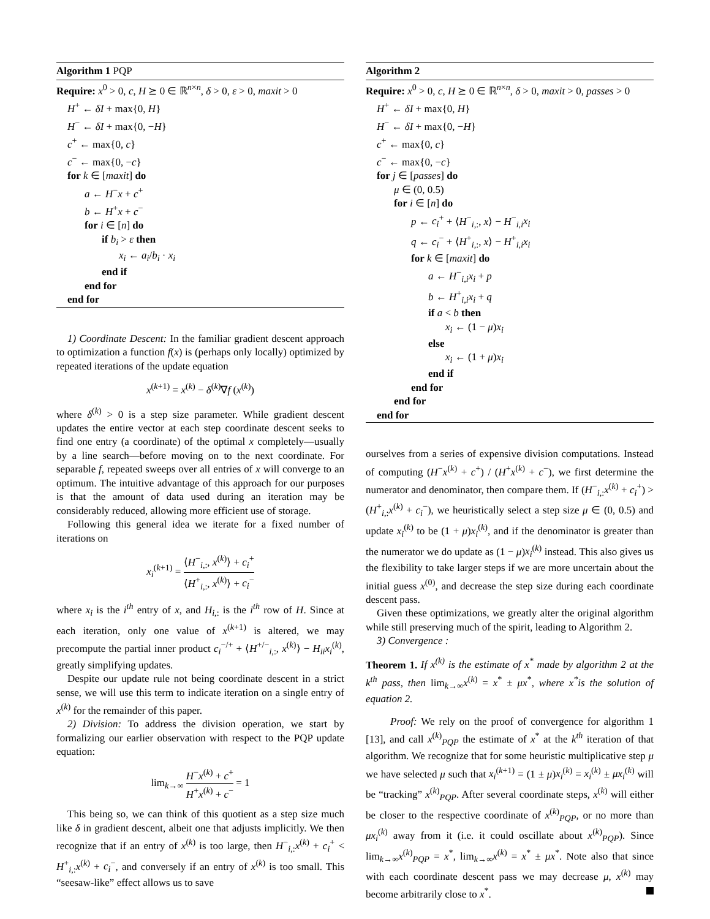Algorithm 1 PQP
Require: x<sup>0</sup> > 0, c, H ⪰ 0 ∈ ℝ<sup>n×n</sup>, δ > 0, ε > 0, maxit > 0
H<sup>+</sup> ← δI + max{0, H}
H<sup>−</sup> ← δI + max{0, −H}
c<sup>+</sup> ← max{0, c}
c<sup>−</sup> ← max{0, −c}
for k ∈ [maxit] do
a ← H<sup>−</sup>x + c<sup>+</sup>
b ← H<sup>+</sup>x + c<sup>−</sup>
for i ∈ [n] do
if b<sub>i</sub> > ε then
x<sub>i</sub> ← a<sub>i</sub>/b<sub>i</sub> · x<sub>i</sub>
end if
end for
end for
1) Coordinate Descent: In the familiar gradient descent approach to optimization a function f(x) is (perhaps only locally) optimized by repeated iterations of the update equation
x<sup>(k+1)</sup> = x<sup>(k)</sup> − δ<sup>(k)</sup>∇f (x<sup>(k)</sup>)
where δ<sup>(k)</sup> > 0 is a step size parameter. While gradient descent updates the entire vector at each step coordinate descent seeks to find one entry (a coordinate) of the optimal x completely—usually by a line search—before moving on to the next coordinate. For separable f, repeated sweeps over all entries of x will converge to an optimum. The intuitive advantage of this approach for our purposes is that the amount of data used during an iteration may be considerably reduced, allowing more efficient use of storage.
Following this general idea we iterate for a fixed number of iterations on
x<sub>i</sub><sup>(k+1)</sup> = ⟨H<sup>−</sup><sub>i,:</sub>, x<sup>(k)</sup>⟩ + c<sub>i</sub><sup>+</sup> ⟨H<sup>+</sup><sub>i,:</sub>, x<sup>(k)</sup>⟩ + c<sub>i</sub><sup>−</sup>
where x<sub>i</sub> is the i<sup>th</sup> entry of x, and H<sub>i,:</sub> is the i<sup>th</sup> row of H. Since at each iteration, only one value of x<sup>(k+1)</sup> is altered, we may precompute the partial inner product c<sub>i</sub><sup>−/+</sup> + ⟨H<sup>+/−</sup><sub>i,:</sub>, x<sup>(k)</sup>⟩ − H<sub>ii</sub>x<sub>i</sub><sup>(k)</sup>, greatly simplifying updates.
Despite our update rule not being coordinate descent in a strict sense, we will use this term to indicate iteration on a single entry of x<sup>(k)</sup> for the remainder of this paper.
2) Division: To address the division operation, we start by formalizing our earlier observation with respect to the PQP update equation:
lim<sub>k→∞</sub> H<sup>−</sup>x<sup>(k)</sup> + c<sup>+</sup> H<sup>+</sup>x<sup>(k)</sup> + c<sup>−</sup> = 1
This being so, we can think of this quotient as a step size much like δ in gradient descent, albeit one that adjusts implicitly. We then recognize that if an entry of x<sup>(k)</sup> is too large, then H<sup>−</sup><sub>i,:</sub>x<sup>(k)</sup> + c<sub>i</sub><sup>+</sup> < H<sup>+</sup><sub>i,:</sub>x<sup>(k)</sup> + c<sub>i</sub><sup>−</sup>, and conversely if an entry of x<sup>(k)</sup> is too small. This “seesaw-like” effect allows us to save
Algorithm 2
Require: x<sup>0</sup> > 0, c, H ⪰ 0 ∈ ℝ<sup>n×n</sup>, δ > 0, maxit > 0, passes > 0
H<sup>+</sup> ← δI + max{0, H}
H<sup>−</sup> ← δI + max{0, −H}
c<sup>+</sup> ← max{0, c}
c<sup>−</sup> ← max{0, −c}
for j ∈ [passes] do
μ ∈ (0, 0.5)
for i ∈ [n] do
p ← c<sub>i</sub><sup>+</sup> + ⟨H<sup>−</sup><sub>i,:</sub>, x⟩ − H<sup>−</sup><sub>i,i</sub>x<sub>i</sub>
q ← c<sub>i</sub><sup>−</sup> + ⟨H<sup>+</sup><sub>i,:</sub>, x⟩ − H<sup>+</sup><sub>i,i</sub>x<sub>i</sub>
for k ∈ [maxit] do
a ← H<sup>−</sup><sub>i,i</sub>x<sub>i</sub> + p
b ← H<sup>+</sup><sub>i,i</sub>x<sub>i</sub> + q
if a < b then
x<sub>i</sub> ← (1 − μ)x<sub>i</sub>
else
x<sub>i</sub> ← (1 + μ)x<sub>i</sub>
end if
end for
end for
end for
ourselves from a series of expensive division computations. Instead of computing (H<sup>−</sup>x<sup>(k)</sup> + c<sup>+</sup>) / (H<sup>+</sup>x<sup>(k)</sup> + c<sup>−</sup>), we first determine the numerator and denominator, then compare them. If (H<sup>−</sup><sub>i,:</sub>x<sup>(k)</sup> + c<sub>i</sub><sup>+</sup>) > (H<sup>+</sup><sub>i,:</sub>x<sup>(k)</sup> + c<sub>i</sub><sup>−</sup>), we heuristically select a step size μ ∈ (0, 0.5) and update x<sub>i</sub><sup>(k)</sup> to be (1 + μ)x<sub>i</sub><sup>(k)</sup>, and if the denominator is greater than the numerator we do update as (1 − μ)x<sub>i</sub><sup>(k)</sup> instead. This also gives us the flexibility to take larger steps if we are more uncertain about the initial guess x<sup>(0)</sup>, and decrease the step size during each coordinate descent pass.
Given these optimizations, we greatly alter the original algorithm while still preserving much of the spirit, leading to Algorithm 2.
3) Convergence :
Theorem 1. If x<sup>(k)</sup> is the estimate of x<sup>*</sup> made by algorithm 2 at the k<sup>th</sup> pass, then lim<sub>k→∞</sub>x<sup>(k)</sup> = x<sup>*</sup> ± μx<sup>*</sup>, where x<sup>*</sup>is the solution of equation 2.
Proof: We rely on the proof of convergence for algorithm 1 [13], and call x<sup>(k)</sup><sub>PQP</sub> the estimate of x<sup>*</sup> at the k<sup>th</sup> iteration of that algorithm. We recognize that for some heuristic multiplicative step μ we have selected μ such that x<sub>i</sub><sup>(k+1)</sup> = (1 ± μ)x<sub>i</sub><sup>(k)</sup> = x<sub>i</sub><sup>(k)</sup> ± μx<sub>i</sub><sup>(k)</sup> will be “tracking” x<sup>(k)</sup><sub>PQP</sub>. After several coordinate steps, x<sup>(k)</sup> will either be closer to the respective coordinate of x<sup>(k)</sup><sub>PQP</sub>, or no more than μx<sub>i</sub><sup>(k)</sup> away from it (i.e. it could oscillate about x<sup>(k)</sup><sub>PQP</sub>). Since lim<sub>k→∞</sub>x<sup>(k)</sup><sub>PQP</sub> = x<sup>*</sup>, lim<sub>k→∞</sub>x<sup>(k)</sup> = x<sup>*</sup> ± μx<sup>*</sup>. Note also that since with each coordinate descent pass we may decrease μ, x<sup>(k)</sup> may become arbitrarily close to x<sup>*</sup>.